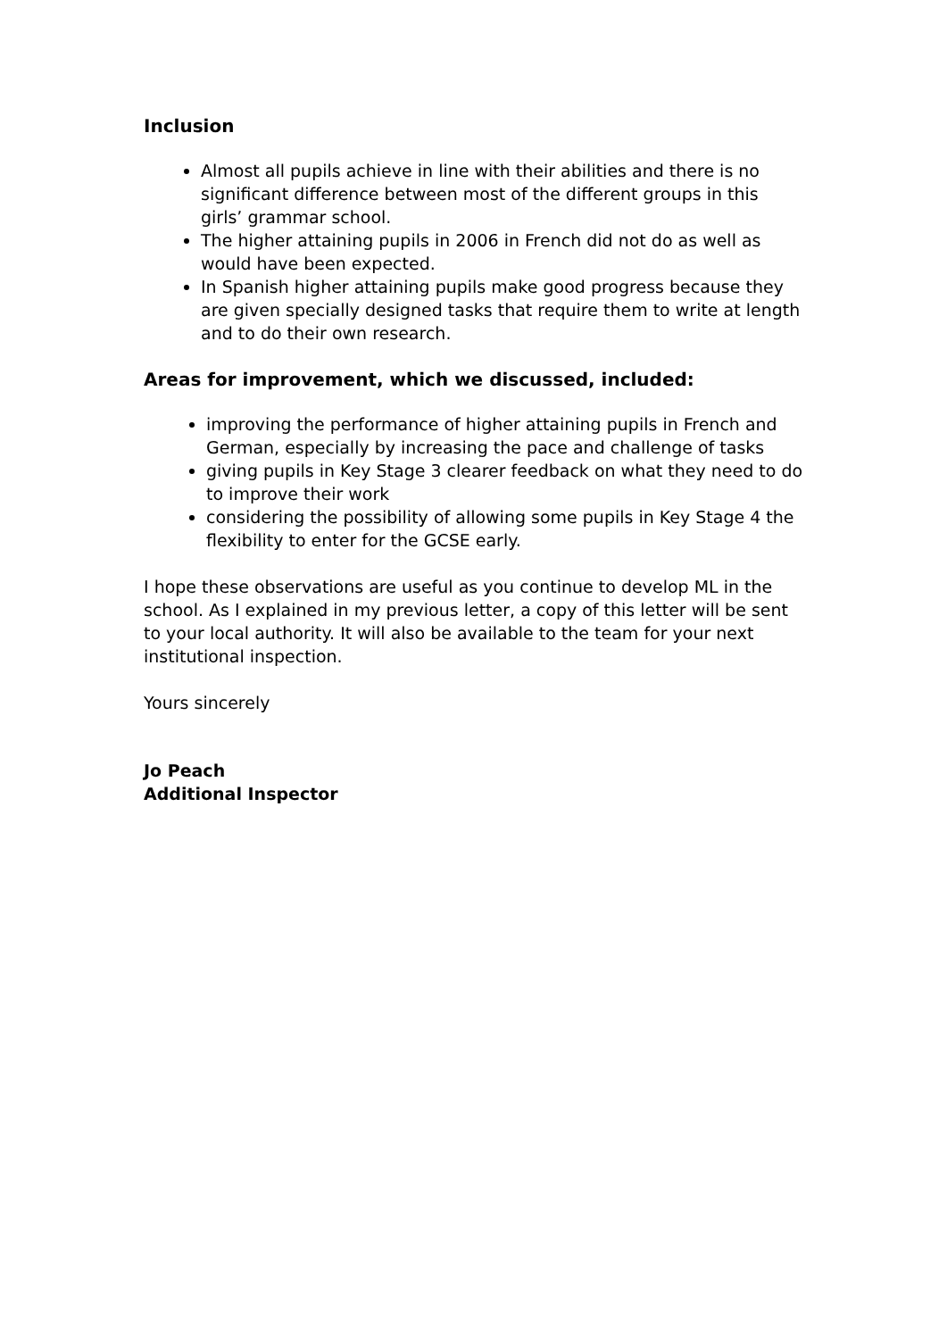Inclusion
Almost all pupils achieve in line with their abilities and there is no significant difference between most of the different groups in this girls’ grammar school.
The higher attaining pupils in 2006 in French did not do as well as would have been expected.
In Spanish higher attaining pupils make good progress because they are given specially designed tasks that require them to write at length and to do their own research.
Areas for improvement, which we discussed, included:
improving the performance of higher attaining pupils in French and German, especially by increasing the pace and challenge of tasks
giving pupils in Key Stage 3 clearer feedback on what they need to do to improve their work
considering the possibility of allowing some pupils in Key Stage 4 the flexibility to enter for the GCSE early.
I hope these observations are useful as you continue to develop ML in the school. As I explained in my previous letter, a copy of this letter will be sent to your local authority. It will also be available to the team for your next institutional inspection.
Yours sincerely
Jo Peach
Additional Inspector